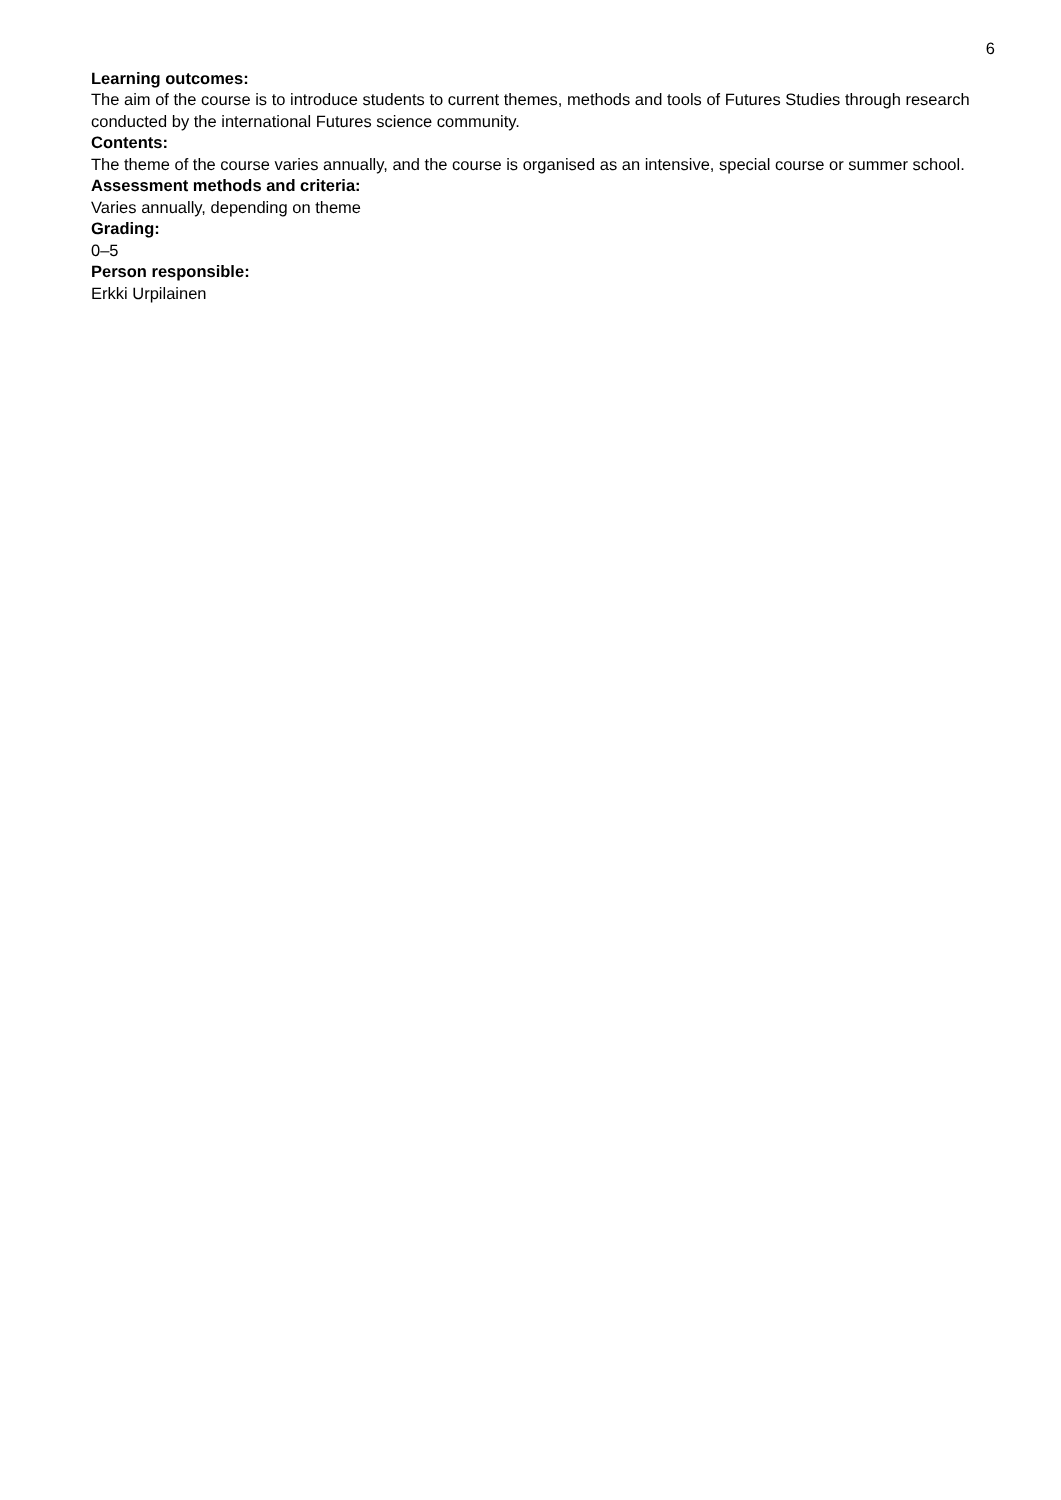6
Learning outcomes:
The aim of the course is to introduce students to current themes, methods and tools of Futures Studies through research conducted by the international Futures science community.
Contents:
The theme of the course varies annually, and the course is organised as an intensive, special course or summer school.
Assessment methods and criteria:
Varies annually, depending on theme
Grading:
0–5
Person responsible:
Erkki Urpilainen